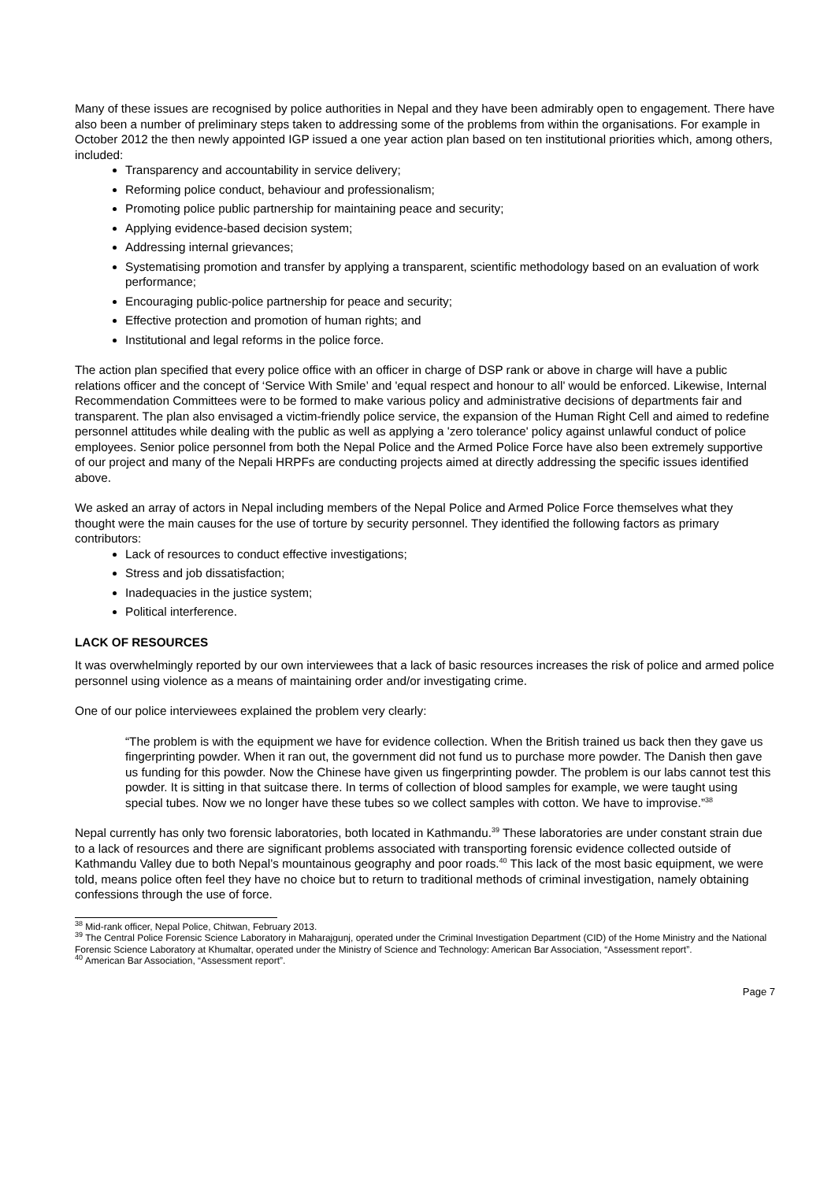Many of these issues are recognised by police authorities in Nepal and they have been admirably open to engagement. There have also been a number of preliminary steps taken to addressing some of the problems from within the organisations. For example in October 2012 the then newly appointed IGP issued a one year action plan based on ten institutional priorities which, among others, included:
Transparency and accountability in service delivery;
Reforming police conduct, behaviour and professionalism;
Promoting police public partnership for maintaining peace and security;
Applying evidence-based decision system;
Addressing internal grievances;
Systematising promotion and transfer by applying a transparent, scientific methodology based on an evaluation of work performance;
Encouraging public-police partnership for peace and security;
Effective protection and promotion of human rights; and
Institutional and legal reforms in the police force.
The action plan specified that every police office with an officer in charge of DSP rank or above in charge will have a public relations officer and the concept of ‘Service With Smile’ and 'equal respect and honour to all' would be enforced. Likewise, Internal Recommendation Committees were to be formed to make various policy and administrative decisions of departments fair and transparent. The plan also envisaged a victim-friendly police service, the expansion of the Human Right Cell and aimed to redefine personnel attitudes while dealing with the public as well as applying a 'zero tolerance' policy against unlawful conduct of police employees. Senior police personnel from both the Nepal Police and the Armed Police Force have also been extremely supportive of our project and many of the Nepali HRPFs are conducting projects aimed at directly addressing the specific issues identified above.
We asked an array of actors in Nepal including members of the Nepal Police and Armed Police Force themselves what they thought were the main causes for the use of torture by security personnel. They identified the following factors as primary contributors:
Lack of resources to conduct effective investigations;
Stress and job dissatisfaction;
Inadequacies in the justice system;
Political interference.
LACK OF RESOURCES
It was overwhelmingly reported by our own interviewees that a lack of basic resources increases the risk of police and armed police personnel using violence as a means of maintaining order and/or investigating crime.
One of our police interviewees explained the problem very clearly:
“The problem is with the equipment we have for evidence collection. When the British trained us back then they gave us fingerprinting powder. When it ran out, the government did not fund us to purchase more powder. The Danish then gave us funding for this powder. Now the Chinese have given us fingerprinting powder. The problem is our labs cannot test this powder. It is sitting in that suitcase there. In terms of collection of blood samples for example, we were taught using special tubes. Now we no longer have these tubes so we collect samples with cotton. We have to improvise.”<sup>38</sup>
Nepal currently has only two forensic laboratories, both located in Kathmandu.<sup>39</sup> These laboratories are under constant strain due to a lack of resources and there are significant problems associated with transporting forensic evidence collected outside of Kathmandu Valley due to both Nepal’s mountainous geography and poor roads.<sup>40</sup> This lack of the most basic equipment, we were told, means police often feel they have no choice but to return to traditional methods of criminal investigation, namely obtaining confessions through the use of force.
<sup>38</sup> Mid-rank officer, Nepal Police, Chitwan, February 2013.
<sup>39</sup> The Central Police Forensic Science Laboratory in Maharajgunj, operated under the Criminal Investigation Department (CID) of the Home Ministry and the National Forensic Science Laboratory at Khumaltar, operated under the Ministry of Science and Technology: American Bar Association, “Assessment report”.
<sup>40</sup> American Bar Association, “Assessment report”.
Page 7